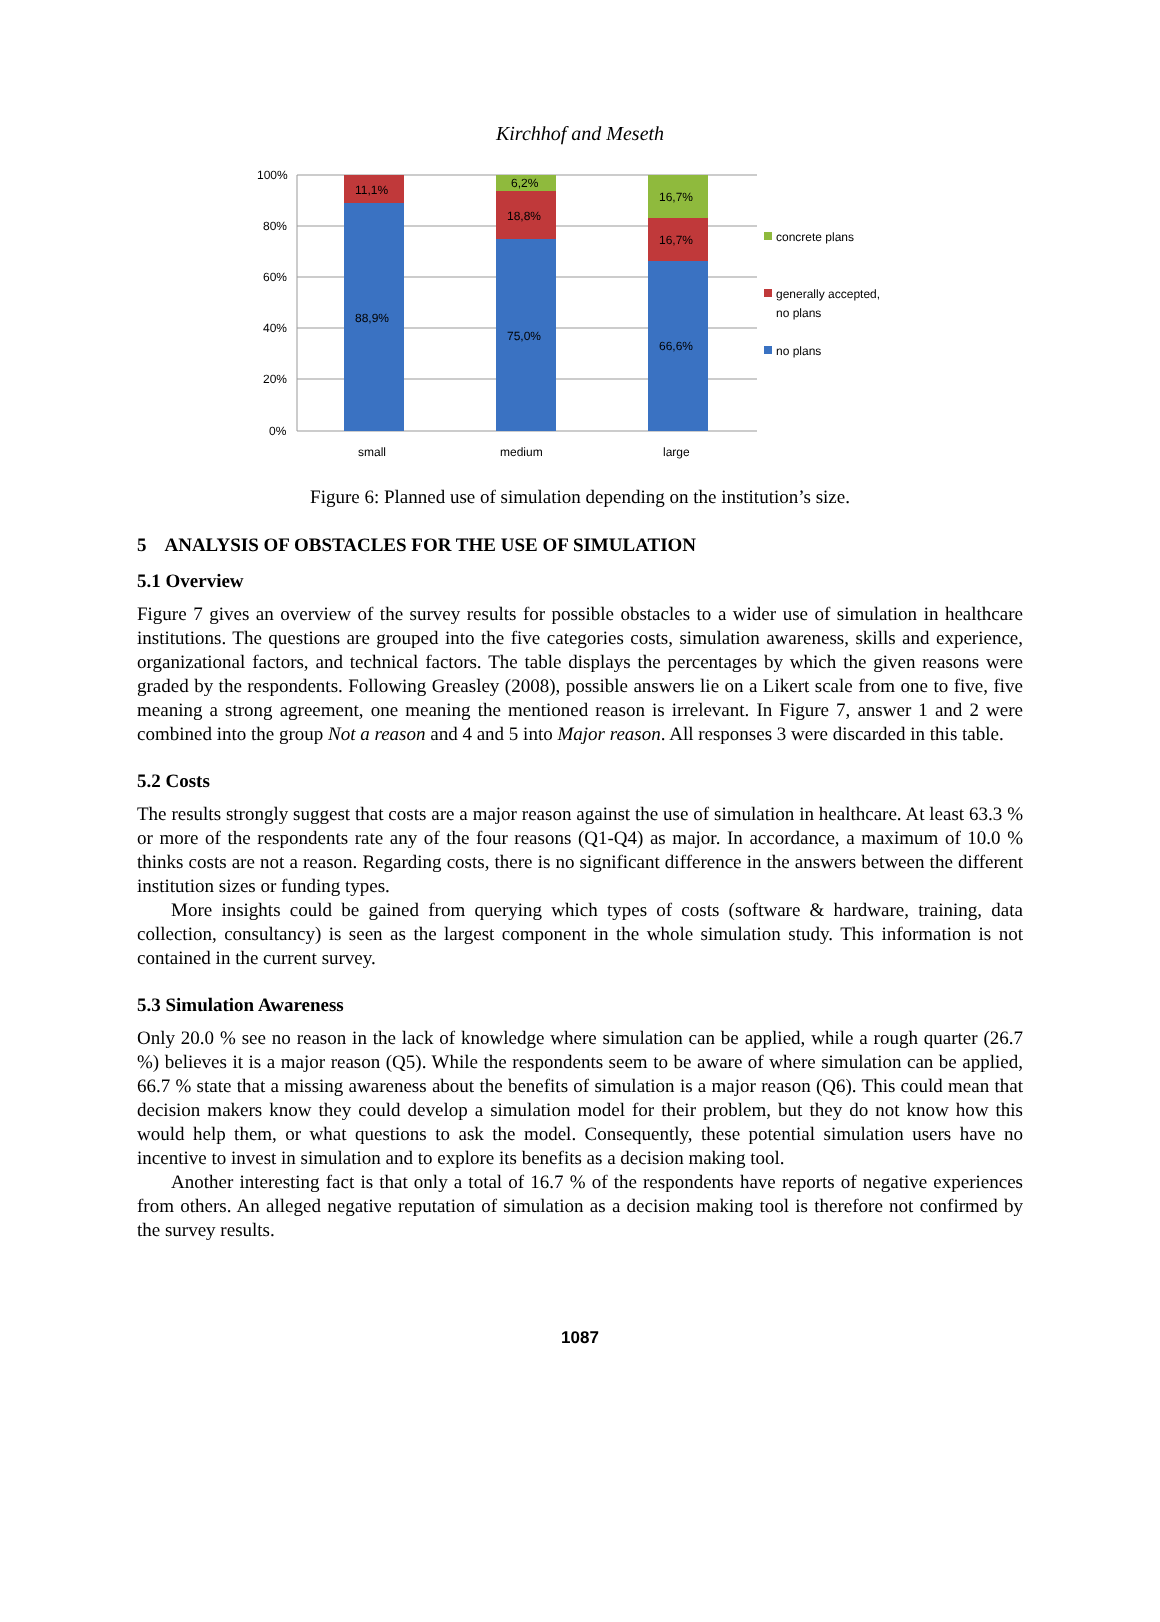Kirchhof and Meseth
100%
80%
60%
40%
20%
0%
11,1%
88,9%
6,2%
18,8%
75,0%
16,7%
16,7%
66,6%
small
medium
large
concrete plans
generally accepted,
no plans
no plans
Figure 6: Planned use of simulation depending on the institution’s size.
5 ANALYSIS OF OBSTACLES FOR THE USE OF SIMULATION
5.1 Overview
Figure 7 gives an overview of the survey results for possible obstacles to a wider use of simulation in healthcare institutions. The questions are grouped into the five categories costs, simulation awareness, skills and experience, organizational factors, and technical factors. The table displays the percentages by which the given reasons were graded by the respondents. Following Greasley (2008), possible answers lie on a Likert scale from one to five, five meaning a strong agreement, one meaning the mentioned reason is irrelevant. In Figure 7, answer 1 and 2 were combined into the group Not a reason and 4 and 5 into Major reason. All responses 3 were discarded in this table.
5.2 Costs
The results strongly suggest that costs are a major reason against the use of simulation in healthcare. At least 63.3 % or more of the respondents rate any of the four reasons (Q1-Q4) as major. In accordance, a maximum of 10.0 % thinks costs are not a reason. Regarding costs, there is no significant difference in the answers between the different institution sizes or funding types.
More insights could be gained from querying which types of costs (software & hardware, training, data collection, consultancy) is seen as the largest component in the whole simulation study. This information is not contained in the current survey.
5.3 Simulation Awareness
Only 20.0 % see no reason in the lack of knowledge where simulation can be applied, while a rough quarter (26.7 %) believes it is a major reason (Q5). While the respondents seem to be aware of where simulation can be applied, 66.7 % state that a missing awareness about the benefits of simulation is a major reason (Q6). This could mean that decision makers know they could develop a simulation model for their problem, but they do not know how this would help them, or what questions to ask the model. Consequently, these potential simulation users have no incentive to invest in simulation and to explore its benefits as a decision making tool.
Another interesting fact is that only a total of 16.7 % of the respondents have reports of negative experiences from others. An alleged negative reputation of simulation as a decision making tool is therefore not confirmed by the survey results.
1087